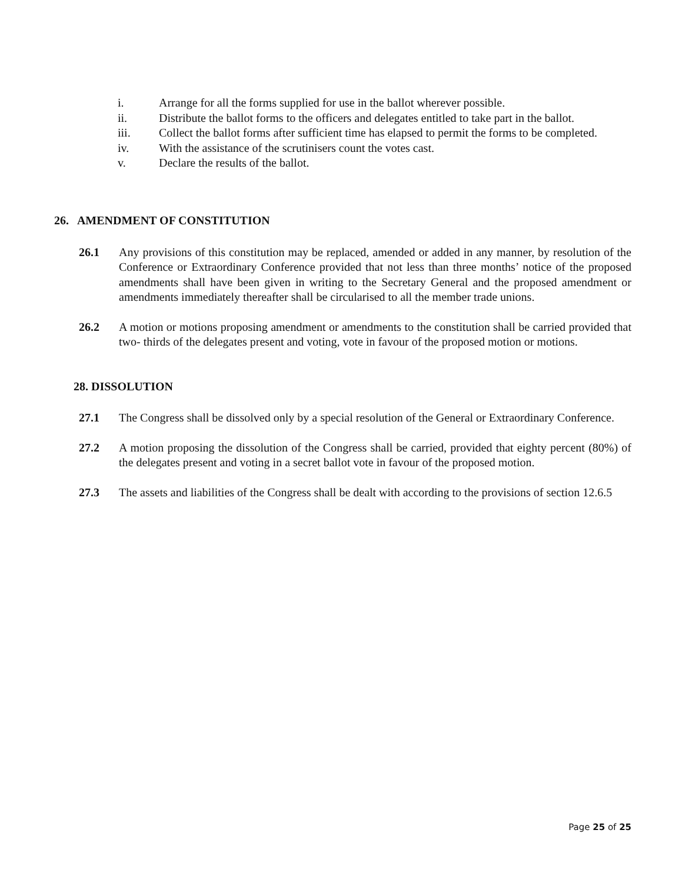i. Arrange for all the forms supplied for use in the ballot wherever possible.
ii. Distribute the ballot forms to the officers and delegates entitled to take part in the ballot.
iii. Collect the ballot forms after sufficient time has elapsed to permit the forms to be completed.
iv. With the assistance of the scrutinisers count the votes cast.
v. Declare the results of the ballot.
26. AMENDMENT OF CONSTITUTION
26.1 Any provisions of this constitution may be replaced, amended or added in any manner, by resolution of the Conference or Extraordinary Conference provided that not less than three months’ notice of the proposed amendments shall have been given in writing to the Secretary General and the proposed amendment or amendments immediately thereafter shall be circularised to all the member trade unions.
26.2 A motion or motions proposing amendment or amendments to the constitution shall be carried provided that two- thirds of the delegates present and voting, vote in favour of the proposed motion or motions.
28. DISSOLUTION
27.1 The Congress shall be dissolved only by a special resolution of the General or Extraordinary Conference.
27.2 A motion proposing the dissolution of the Congress shall be carried, provided that eighty percent (80%) of the delegates present and voting in a secret ballot vote in favour of the proposed motion.
27.3 The assets and liabilities of the Congress shall be dealt with according to the provisions of section 12.6.5
Page 25 of 25